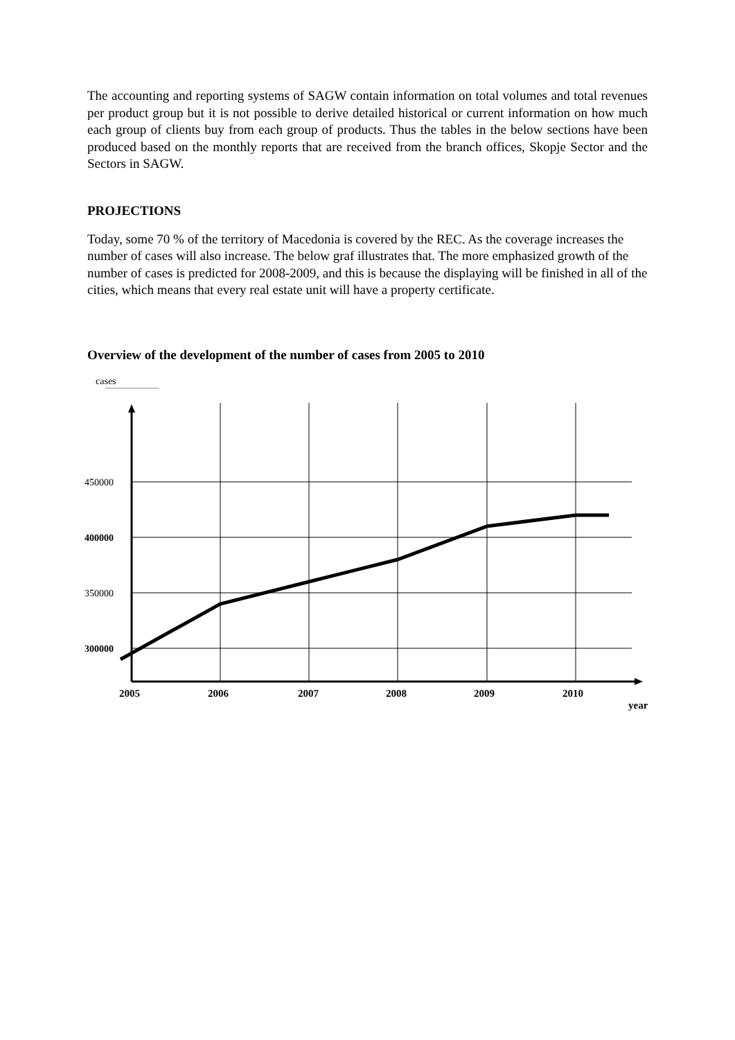The accounting and reporting systems of SAGW contain information on total volumes and total revenues per product group but it is not possible to derive detailed historical or current information on how much each group of clients buy from each group of products. Thus the tables in the below sections have been produced based on the monthly reports that are received from the branch offices, Skopje Sector and the Sectors in SAGW.
PROJECTIONS
Today, some 70 % of the territory of Macedonia is covered by the REC. As the coverage increases the number of cases will also increase. The below graf illustrates that. The more emphasized growth of the number of cases is predicted for 2008-2009, and this is because the displaying will be finished in all of the cities, which means that every real estate unit will have a property certificate.
Overview of the development of the number of cases from 2005 to 2010
cases
450000
400000
350000
300000
2005
2006
2007
2008
2009
2010
year